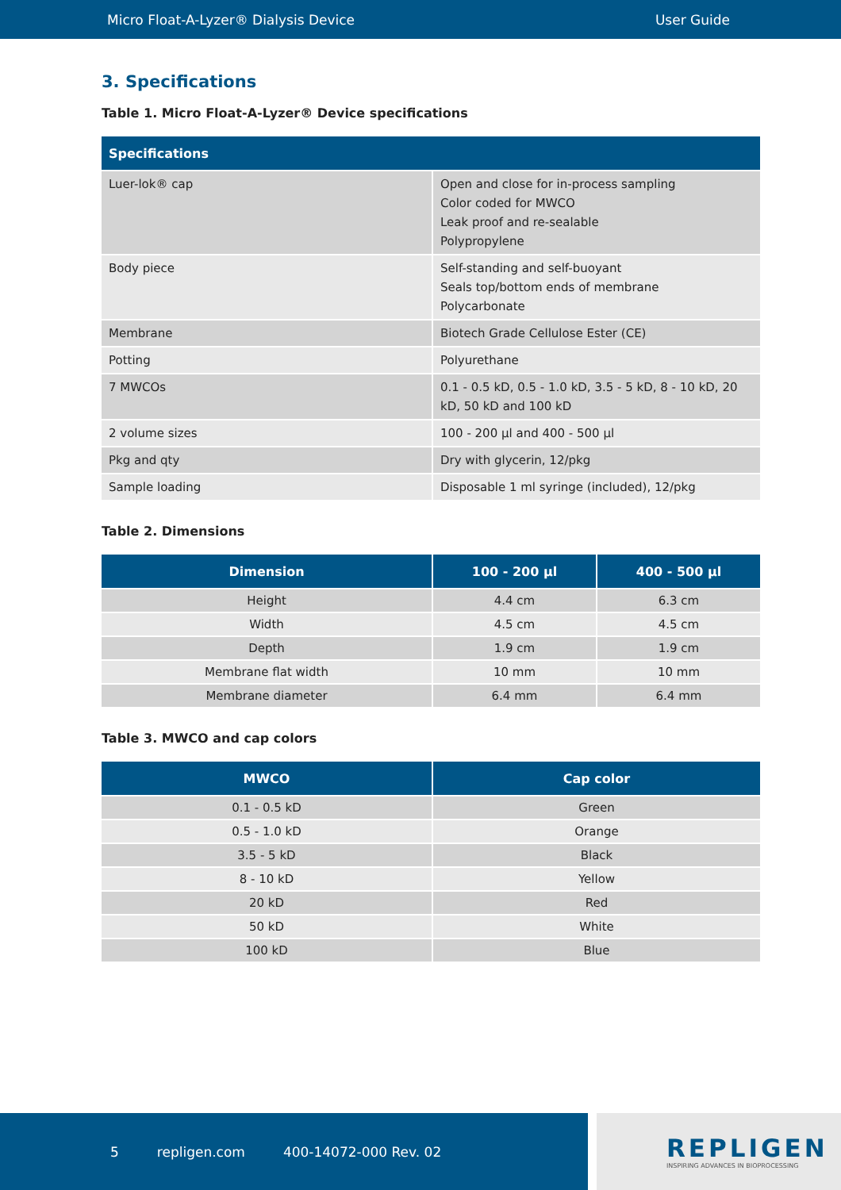Micro Float-A-Lyzer® Dialysis Device User Guide
3. Specifications
Table 1. Micro Float-A-Lyzer® Device specifications
| Specifications | |
| --- | --- |
| Luer-lok® cap | Open and close for in-process sampling Color coded for MWCO Leak proof and re-sealable Polypropylene |
| Body piece | Self-standing and self-buoyant Seals top/bottom ends of membrane Polycarbonate |
| Membrane | Biotech Grade Cellulose Ester (CE) |
| Potting | Polyurethane |
| 7 MWCOs | 0.1 - 0.5 kD, 0.5 - 1.0 kD, 3.5 - 5 kD, 8 - 10 kD, 20 kD, 50 kD and 100 kD |
| 2 volume sizes | 100 - 200 µl and 400 - 500 µl |
| Pkg and qty | Dry with glycerin, 12/pkg |
| Sample loading | Disposable 1 ml syringe (included), 12/pkg |
Table 2. Dimensions
| Dimension | 100 - 200 µl | 400 - 500 µl |
| --- | --- | --- |
| Height | 4.4 cm | 6.3 cm |
| Width | 4.5 cm | 4.5 cm |
| Depth | 1.9 cm | 1.9 cm |
| Membrane flat width | 10 mm | 10 mm |
| Membrane diameter | 6.4 mm | 6.4 mm |
Table 3. MWCO and cap colors
| MWCO | Cap color |
| --- | --- |
| 0.1 - 0.5 kD | Green |
| 0.5 - 1.0 kD | Orange |
| 3.5 - 5 kD | Black |
| 8 - 10 kD | Yellow |
| 20 kD | Red |
| 50 kD | White |
| 100 kD | Blue |
5 repligen.com 400-14072-000 Rev. 02
REPLIGEN
INSPIRING ADVANCES IN BIOPROCESSING